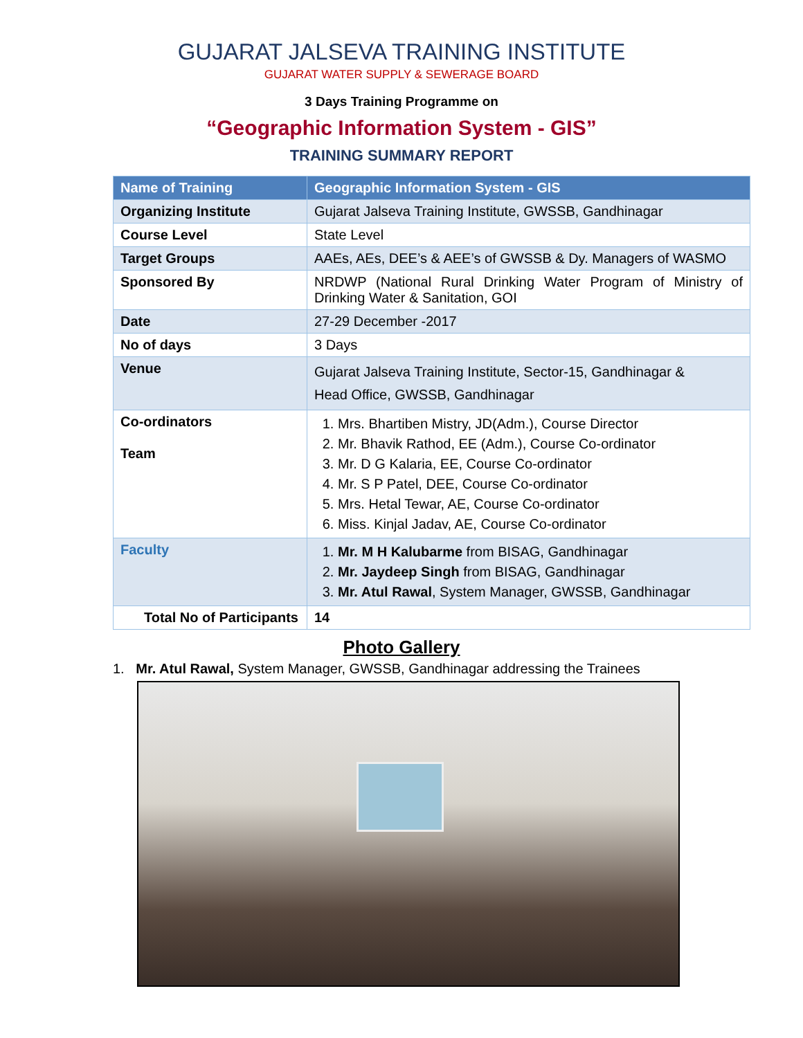GUJARAT JALSEVA TRAINING INSTITUTE
GUJARAT WATER SUPPLY & SEWERAGE BOARD
3 Days Training Programme on
“Geographic Information System - GIS”
TRAINING SUMMARY REPORT
| Name of Training | Geographic Information System - GIS |
| --- | --- |
| Organizing Institute | Gujarat Jalseva Training Institute, GWSSB, Gandhinagar |
| Course Level | State Level |
| Target Groups | AAEs, AEs, DEE’s & AEE’s of GWSSB & Dy. Managers of WASMO |
| Sponsored By | NRDWP (National Rural Drinking Water Program of Ministry of Drinking Water & Sanitation, GOI |
| Date | 27-29 December -2017 |
| No of days | 3 Days |
| Venue | Gujarat Jalseva Training Institute, Sector-15, Gandhinagar & Head Office, GWSSB, Gandhinagar |
| Co-ordinators Team | 1. Mrs. Bhartiben Mistry, JD(Adm.), Course Director 2. Mr. Bhavik Rathod, EE (Adm.), Course Co-ordinator 3. Mr. D G Kalaria, EE, Course Co-ordinator 4. Mr. S P Patel, DEE, Course Co-ordinator 5. Mrs. Hetal Tewar, AE, Course Co-ordinator 6. Miss. Kinjal Jadav, AE, Course Co-ordinator |
| Faculty | 1. Mr. M H Kalubarme from BISAG, Gandhinagar 2. Mr. Jaydeep Singh from BISAG, Gandhinagar 3. Mr. Atul Rawal , System Manager, GWSSB, Gandhinagar |
| Total No of Participants | 14 |
Photo Gallery
1. Mr. Atul Rawal, System Manager, GWSSB, Gandhinagar addressing the Trainees